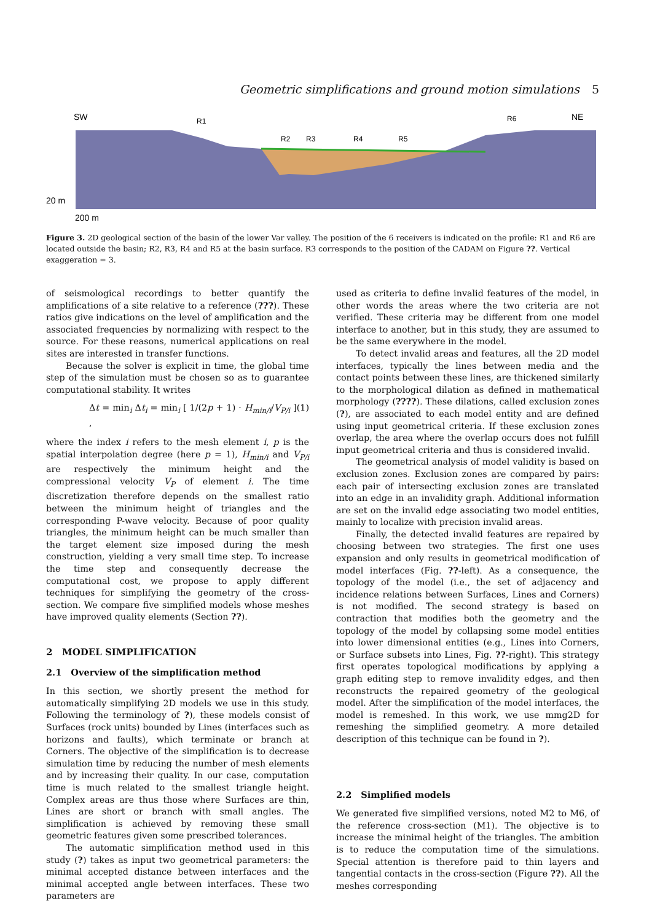Geometric simplifications and ground motion simulations 5
SW
NE
R1
R2
R3
R4
R5
R6
20 m
200 m
Figure 3. 2D geological section of the basin of the lower Var valley. The position of the 6 receivers is indicated on the profile: R1 and R6 are located outside the basin; R2, R3, R4 and R5 at the basin surface. R3 corresponds to the position of the CADAM on Figure ??. Vertical exaggeration = 3.
of seismological recordings to better quantify the amplifications of a site relative to a reference (???). These ratios give indications on the level of amplification and the associated frequencies by normalizing with respect to the source. For these reasons, numerical applications on real sites are interested in transfer functions.
Because the solver is explicit in time, the global time step of the simulation must be chosen so as to guarantee computational stability. It writes
Δt = min<sub>i</sub> Δt<sub>i</sub> = min<sub>i</sub> [ 1/(2p + 1) · H<sub>min/i</sub>/V<sub>P/i</sub> ] , (1)
where the index i refers to the mesh element i, p is the spatial interpolation degree (here p = 1), H<sub>min/i</sub> and V<sub>P/i</sub> are respectively the minimum height and the compressional velocity V<sub>P</sub> of element i. The time discretization therefore depends on the smallest ratio between the minimum height of triangles and the corresponding P-wave velocity. Because of poor quality triangles, the minimum height can be much smaller than the target element size imposed during the mesh construction, yielding a very small time step. To increase the time step and consequently decrease the computational cost, we propose to apply different techniques for simplifying the geometry of the cross-section. We compare five simplified models whose meshes have improved quality elements (Section ??).
2 MODEL SIMPLIFICATION
2.1 Overview of the simplification method
In this section, we shortly present the method for automatically simplifying 2D models we use in this study. Following the terminology of ?), these models consist of Surfaces (rock units) bounded by Lines (interfaces such as horizons and faults), which terminate or branch at Corners. The objective of the simplification is to decrease simulation time by reducing the number of mesh elements and by increasing their quality. In our case, computation time is much related to the smallest triangle height. Complex areas are thus those where Surfaces are thin, Lines are short or branch with small angles. The simplification is achieved by removing these small geometric features given some prescribed tolerances.
The automatic simplification method used in this study (?) takes as input two geometrical parameters: the minimal accepted distance between interfaces and the minimal accepted angle between interfaces. These two parameters are
used as criteria to define invalid features of the model, in other words the areas where the two criteria are not verified. These criteria may be different from one model interface to another, but in this study, they are assumed to be the same everywhere in the model.
To detect invalid areas and features, all the 2D model interfaces, typically the lines between media and the contact points between these lines, are thickened similarly to the morphological dilation as defined in mathematical morphology (????). These dilations, called exclusion zones (?), are associated to each model entity and are defined using input geometrical criteria. If these exclusion zones overlap, the area where the overlap occurs does not fulfill input geometrical criteria and thus is considered invalid.
The geometrical analysis of model validity is based on exclusion zones. Exclusion zones are compared by pairs: each pair of intersecting exclusion zones are translated into an edge in an invalidity graph. Additional information are set on the invalid edge associating two model entities, mainly to localize with precision invalid areas.
Finally, the detected invalid features are repaired by choosing between two strategies. The first one uses expansion and only results in geometrical modification of model interfaces (Fig. ??-left). As a consequence, the topology of the model (i.e., the set of adjacency and incidence relations between Surfaces, Lines and Corners) is not modified. The second strategy is based on contraction that modifies both the geometry and the topology of the model by collapsing some model entities into lower dimensional entities (e.g., Lines into Corners, or Surface subsets into Lines, Fig. ??-right). This strategy first operates topological modifications by applying a graph editing step to remove invalidity edges, and then reconstructs the repaired geometry of the geological model. After the simplification of the model interfaces, the model is remeshed. In this work, we use mmg2D for remeshing the simplified geometry. A more detailed description of this technique can be found in ?).
2.2 Simplified models
We generated five simplified versions, noted M2 to M6, of the reference cross-section (M1). The objective is to increase the minimal height of the triangles. The ambition is to reduce the computation time of the simulations. Special attention is therefore paid to thin layers and tangential contacts in the cross-section (Figure ??). All the meshes corresponding